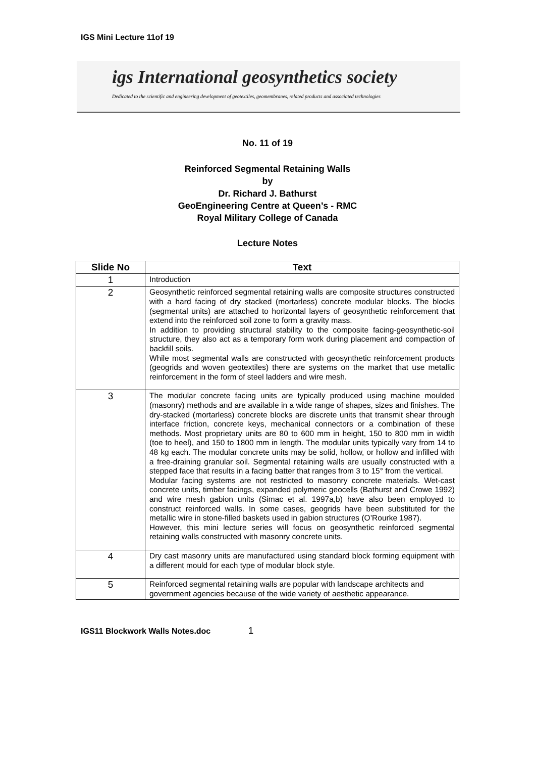IGS Mini Lecture 11of 19
igs International geosynthetics society
Dedicated to the scientific and engineering development of geotextiles, geomembranes, related products and associated technologies
No. 11 of 19
Reinforced Segmental Retaining Walls
by
Dr. Richard J. Bathurst
GeoEngineering Centre at Queen’s - RMC
Royal Military College of Canada
Lecture Notes
| Slide No | Text |
| --- | --- |
| 1 | Introduction |
| 2 | Geosynthetic reinforced segmental retaining walls are composite structures constructed with a hard facing of dry stacked (mortarless) concrete modular blocks. The blocks (segmental units) are attached to horizontal layers of geosynthetic reinforcement that extend into the reinforced soil zone to form a gravity mass. In addition to providing structural stability to the composite facing-geosynthetic-soil structure, they also act as a temporary form work during placement and compaction of backfill soils. While most segmental walls are constructed with geosynthetic reinforcement products (geogrids and woven geotextiles) there are systems on the market that use metallic reinforcement in the form of steel ladders and wire mesh. |
| 3 | The modular concrete facing units are typically produced using machine moulded (masonry) methods and are available in a wide range of shapes, sizes and finishes. The dry-stacked (mortarless) concrete blocks are discrete units that transmit shear through interface friction, concrete keys, mechanical connectors or a combination of these methods. Most proprietary units are 80 to 600 mm in height, 150 to 800 mm in width (toe to heel), and 150 to 1800 mm in length. The modular units typically vary from 14 to 48 kg each. The modular concrete units may be solid, hollow, or hollow and infilled with a free-draining granular soil. Segmental retaining walls are usually constructed with a stepped face that results in a facing batter that ranges from 3 to 15° from the vertical. Modular facing systems are not restricted to masonry concrete materials. Wet-cast concrete units, timber facings, expanded polymeric geocells (Bathurst and Crowe 1992) and wire mesh gabion units (Simac et al. 1997a,b) have also been employed to construct reinforced walls. In some cases, geogrids have been substituted for the metallic wire in stone-filled baskets used in gabion structures (O’Rourke 1987). However, this mini lecture series will focus on geosynthetic reinforced segmental retaining walls constructed with masonry concrete units. |
| 4 | Dry cast masonry units are manufactured using standard block forming equipment with a different mould for each type of modular block style. |
| 5 | Reinforced segmental retaining walls are popular with landscape architects and government agencies because of the wide variety of aesthetic appearance. |
IGS11 Blockwork Walls Notes.doc 1